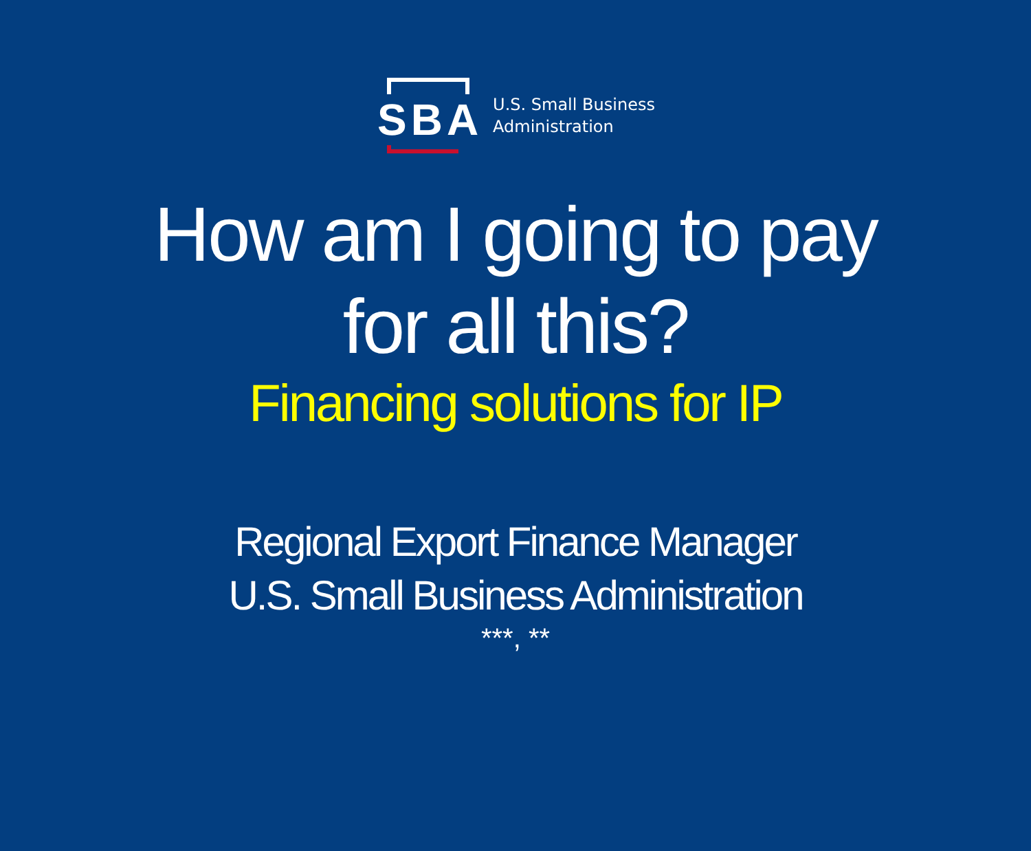SBA
U.S. Small Business
Administration
How am I going to pay
for all this?
Financing solutions for IP
Regional Export Finance Manager
U.S. Small Business Administration
***, **